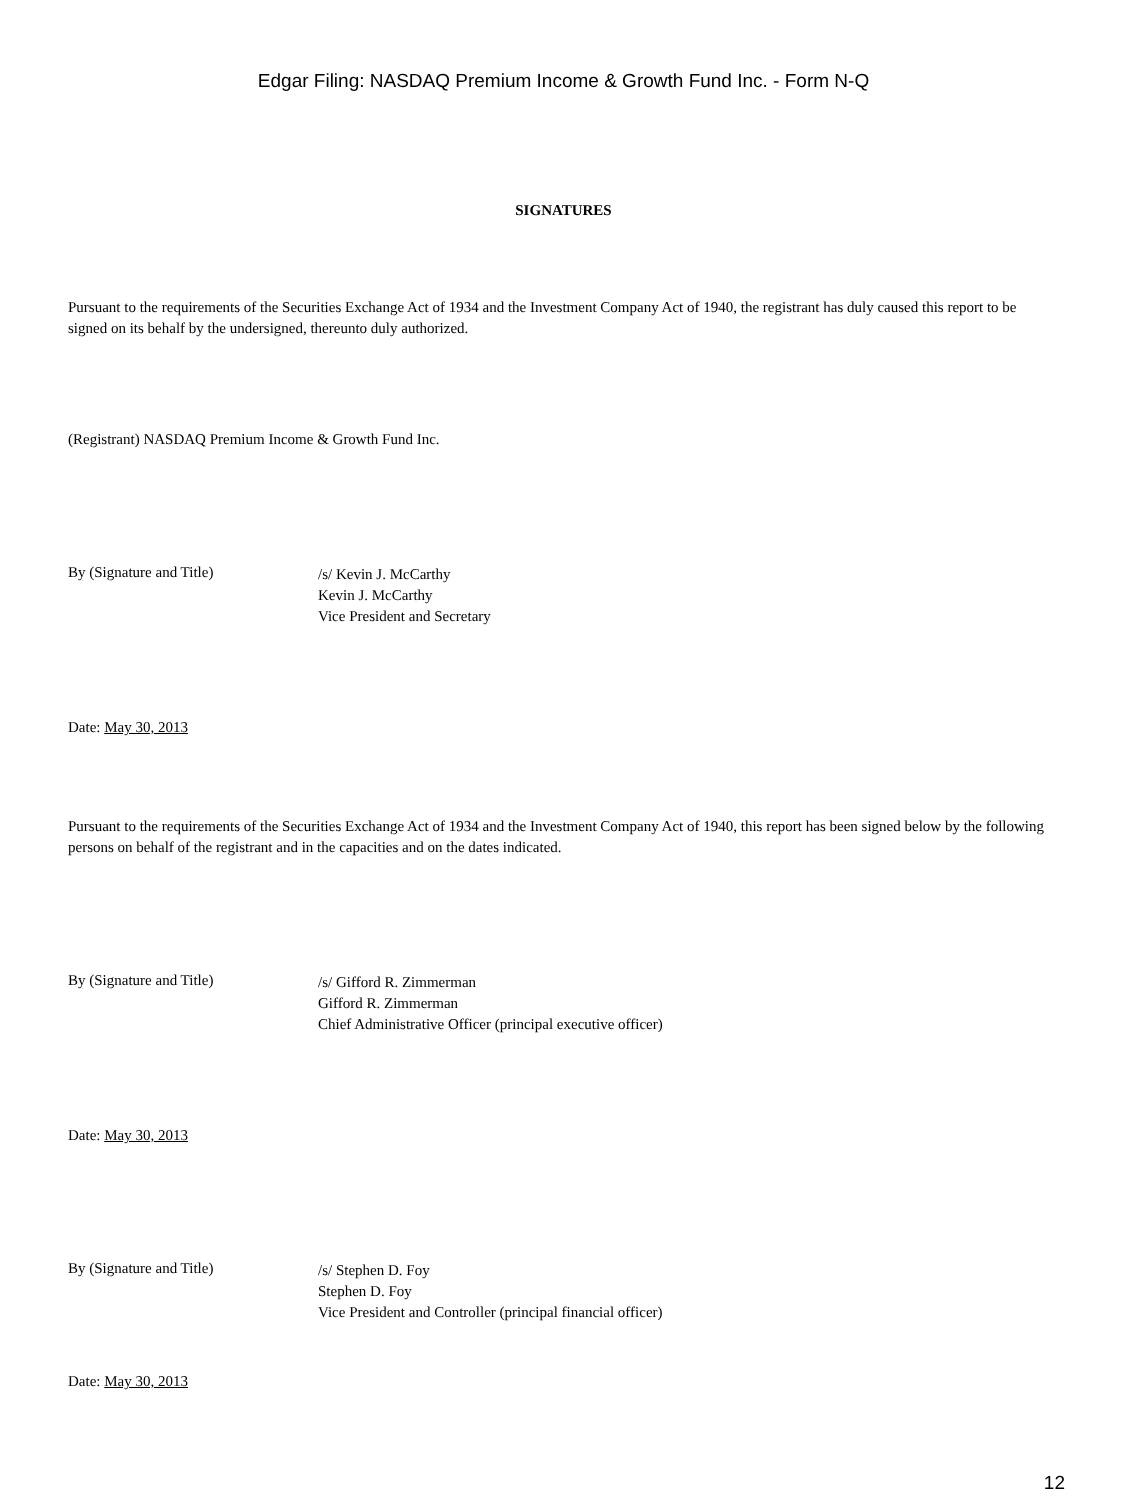Edgar Filing: NASDAQ Premium Income & Growth Fund Inc. - Form N-Q
SIGNATURES
Pursuant to the requirements of the Securities Exchange Act of 1934 and the Investment Company Act of 1940, the registrant has duly caused this report to be signed on its behalf by the undersigned, thereunto duly authorized.
(Registrant) NASDAQ Premium Income & Growth Fund Inc.
By (Signature and Title)
/s/ Kevin J. McCarthy
Kevin J. McCarthy
Vice President and Secretary
Date: May 30, 2013
Pursuant to the requirements of the Securities Exchange Act of 1934 and the Investment Company Act of 1940, this report has been signed below by the following persons on behalf of the registrant and in the capacities and on the dates indicated.
By (Signature and Title)
/s/ Gifford R. Zimmerman
Gifford R. Zimmerman
Chief Administrative Officer (principal executive officer)
Date: May 30, 2013
By (Signature and Title)
/s/ Stephen D. Foy
Stephen D. Foy
Vice President and Controller (principal financial officer)
Date: May 30, 2013
12